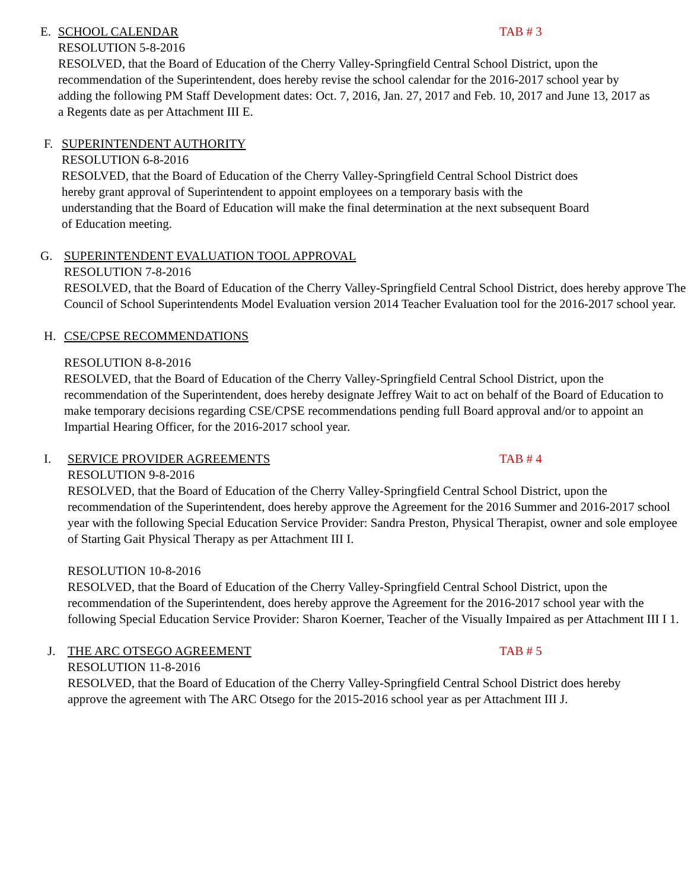E. SCHOOL CALENDAR TAB # 3
RESOLUTION 5-8-2016
RESOLVED, that the Board of Education of the Cherry Valley-Springfield Central School District, upon the recommendation of the Superintendent, does hereby revise the school calendar for the 2016-2017 school year by adding the following PM Staff Development dates: Oct. 7, 2016, Jan. 27, 2017 and Feb. 10, 2017 and June 13, 2017 as a Regents date as per Attachment III E.
F. SUPERINTENDENT AUTHORITY
RESOLUTION 6-8-2016
RESOLVED, that the Board of Education of the Cherry Valley-Springfield Central School District does hereby grant approval of Superintendent to appoint employees on a temporary basis with the understanding that the Board of Education will make the final determination at the next subsequent Board of Education meeting.
G. SUPERINTENDENT EVALUATION TOOL APPROVAL
RESOLUTION 7-8-2016
RESOLVED, that the Board of Education of the Cherry Valley-Springfield Central School District, does hereby approve The Council of School Superintendents Model Evaluation version 2014 Teacher Evaluation tool for the 2016-2017 school year.
H. CSE/CPSE RECOMMENDATIONS
RESOLUTION 8-8-2016
RESOLVED, that the Board of Education of the Cherry Valley-Springfield Central School District, upon the recommendation of the Superintendent, does hereby designate Jeffrey Wait to act on behalf of the Board of Education to make temporary decisions regarding CSE/CPSE recommendations pending full Board approval and/or to appoint an Impartial Hearing Officer, for the 2016-2017 school year.
I. SERVICE PROVIDER AGREEMENTS TAB # 4
RESOLUTION 9-8-2016
RESOLVED, that the Board of Education of the Cherry Valley-Springfield Central School District, upon the recommendation of the Superintendent, does hereby approve the Agreement for the 2016 Summer and 2016-2017 school year with the following Special Education Service Provider: Sandra Preston, Physical Therapist, owner and sole employee of Starting Gait Physical Therapy as per Attachment III I.
RESOLUTION 10-8-2016
RESOLVED, that the Board of Education of the Cherry Valley-Springfield Central School District, upon the recommendation of the Superintendent, does hereby approve the Agreement for the 2016-2017 school year with the following Special Education Service Provider: Sharon Koerner, Teacher of the Visually Impaired as per Attachment III I 1.
J. THE ARC OTSEGO AGREEMENT TAB # 5
RESOLUTION 11-8-2016
RESOLVED, that the Board of Education of the Cherry Valley-Springfield Central School District does hereby approve the agreement with The ARC Otsego for the 2015-2016 school year as per Attachment III J.